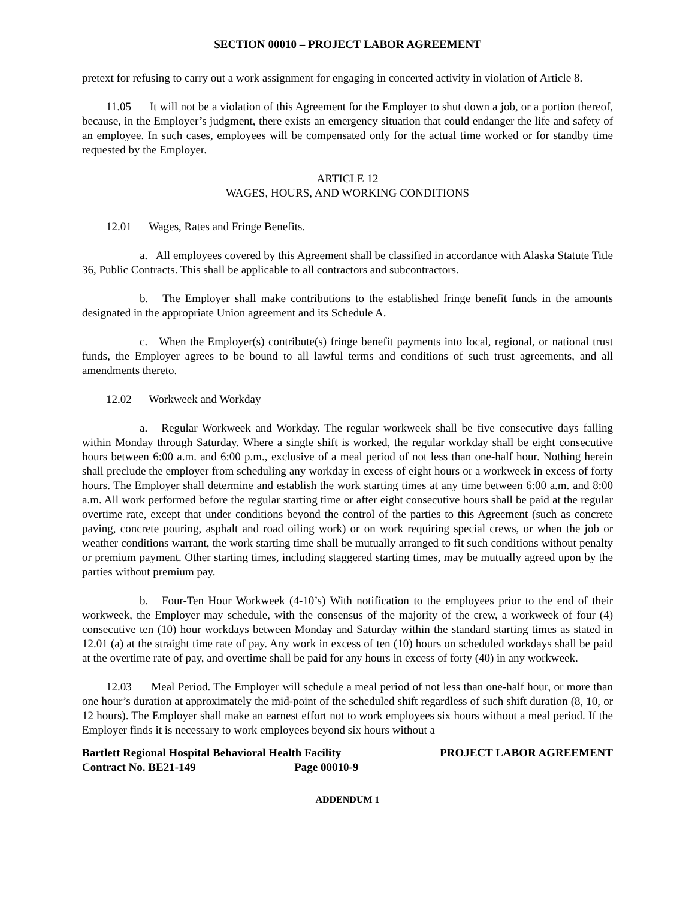SECTION 00010 – PROJECT LABOR AGREEMENT
pretext for refusing to carry out a work assignment for engaging in concerted activity in violation of Article 8.
11.05 It will not be a violation of this Agreement for the Employer to shut down a job, or a portion thereof, because, in the Employer’s judgment, there exists an emergency situation that could endanger the life and safety of an employee. In such cases, employees will be compensated only for the actual time worked or for standby time requested by the Employer.
ARTICLE 12
WAGES, HOURS, AND WORKING CONDITIONS
12.01 Wages, Rates and Fringe Benefits.
a. All employees covered by this Agreement shall be classified in accordance with Alaska Statute Title 36, Public Contracts. This shall be applicable to all contractors and subcontractors.
b. The Employer shall make contributions to the established fringe benefit funds in the amounts designated in the appropriate Union agreement and its Schedule A.
c. When the Employer(s) contribute(s) fringe benefit payments into local, regional, or national trust funds, the Employer agrees to be bound to all lawful terms and conditions of such trust agreements, and all amendments thereto.
12.02 Workweek and Workday
a. Regular Workweek and Workday. The regular workweek shall be five consecutive days falling within Monday through Saturday. Where a single shift is worked, the regular workday shall be eight consecutive hours between 6:00 a.m. and 6:00 p.m., exclusive of a meal period of not less than one-half hour. Nothing herein shall preclude the employer from scheduling any workday in excess of eight hours or a workweek in excess of forty hours. The Employer shall determine and establish the work starting times at any time between 6:00 a.m. and 8:00 a.m. All work performed before the regular starting time or after eight consecutive hours shall be paid at the regular overtime rate, except that under conditions beyond the control of the parties to this Agreement (such as concrete paving, concrete pouring, asphalt and road oiling work) or on work requiring special crews, or when the job or weather conditions warrant, the work starting time shall be mutually arranged to fit such conditions without penalty or premium payment. Other starting times, including staggered starting times, may be mutually agreed upon by the parties without premium pay.
b. Four-Ten Hour Workweek (4-10’s) With notification to the employees prior to the end of their workweek, the Employer may schedule, with the consensus of the majority of the crew, a workweek of four (4) consecutive ten (10) hour workdays between Monday and Saturday within the standard starting times as stated in 12.01 (a) at the straight time rate of pay. Any work in excess of ten (10) hours on scheduled workdays shall be paid at the overtime rate of pay, and overtime shall be paid for any hours in excess of forty (40) in any workweek.
12.03 Meal Period. The Employer will schedule a meal period of not less than one-half hour, or more than one hour’s duration at approximately the mid-point of the scheduled shift regardless of such shift duration (8, 10, or 12 hours). The Employer shall make an earnest effort not to work employees six hours without a meal period. If the Employer finds it is necessary to work employees beyond six hours without a
Bartlett Regional Hospital Behavioral Health Facility
Contract No. BE21-149 Page 00010-9
PROJECT LABOR AGREEMENT
ADDENDUM 1